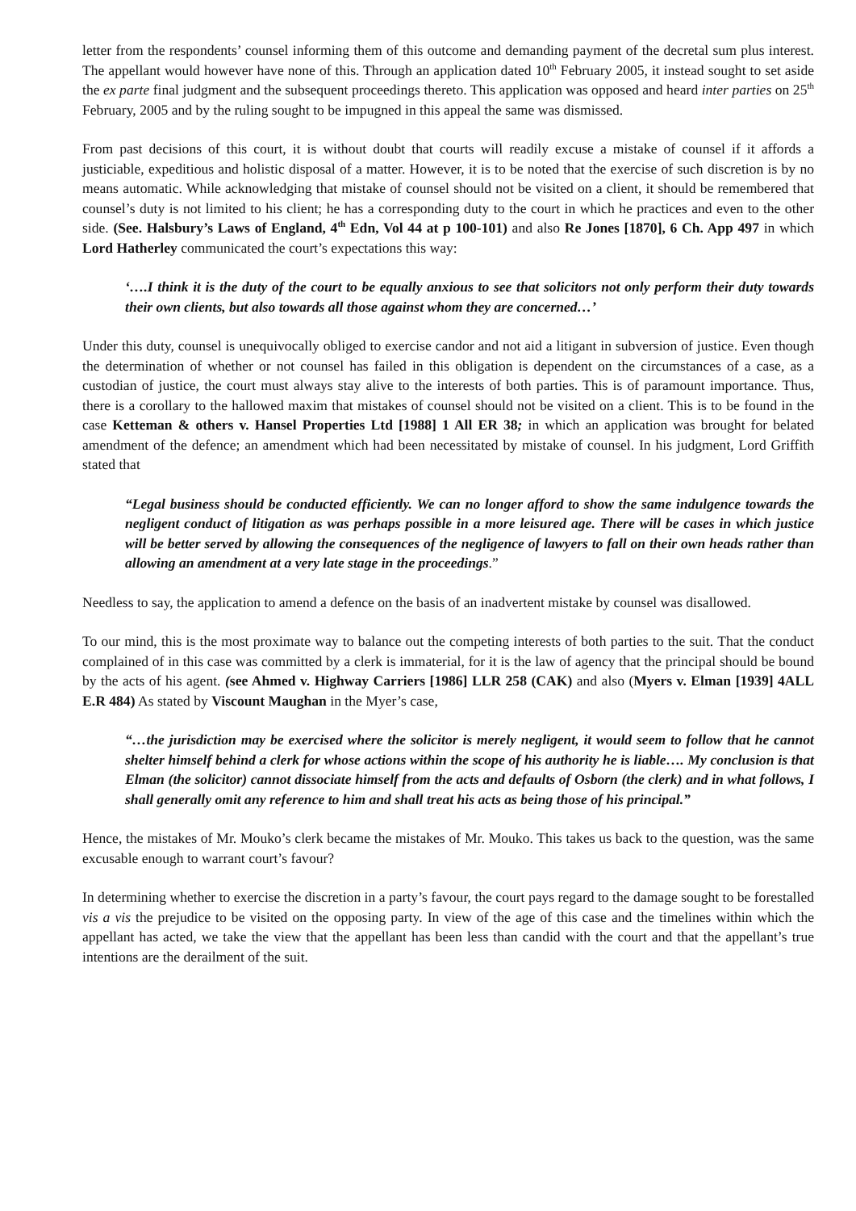letter from the respondents’ counsel informing them of this outcome and demanding payment of the decretal sum plus interest. The appellant would however have none of this. Through an application dated 10<sup>th</sup> February 2005, it instead sought to set aside the ex parte final judgment and the subsequent proceedings thereto. This application was opposed and heard inter parties on 25<sup>th</sup> February, 2005 and by the ruling sought to be impugned in this appeal the same was dismissed.
From past decisions of this court, it is without doubt that courts will readily excuse a mistake of counsel if it affords a justiciable, expeditious and holistic disposal of a matter. However, it is to be noted that the exercise of such discretion is by no means automatic. While acknowledging that mistake of counsel should not be visited on a client, it should be remembered that counsel’s duty is not limited to his client; he has a corresponding duty to the court in which he practices and even to the other side. (See. Halsbury’s Laws of England, 4<sup>th</sup> Edn, Vol 44 at p 100-101) and also Re Jones [1870], 6 Ch. App 497 in which Lord Hatherley communicated the court’s expectations this way:
‘….I think it is the duty of the court to be equally anxious to see that solicitors not only perform their duty towards their own clients, but also towards all those against whom they are concerned…’
Under this duty, counsel is unequivocally obliged to exercise candor and not aid a litigant in subversion of justice. Even though the determination of whether or not counsel has failed in this obligation is dependent on the circumstances of a case, as a custodian of justice, the court must always stay alive to the interests of both parties. This is of paramount importance. Thus, there is a corollary to the hallowed maxim that mistakes of counsel should not be visited on a client. This is to be found in the case Ketteman & others v. Hansel Properties Ltd [1988] 1 All ER 38; in which an application was brought for belated amendment of the defence; an amendment which had been necessitated by mistake of counsel. In his judgment, Lord Griffith stated that
“Legal business should be conducted efficiently. We can no longer afford to show the same indulgence towards the negligent conduct of litigation as was perhaps possible in a more leisured age. There will be cases in which justice will be better served by allowing the consequences of the negligence of lawyers to fall on their own heads rather than allowing an amendment at a very late stage in the proceedings.”
Needless to say, the application to amend a defence on the basis of an inadvertent mistake by counsel was disallowed.
To our mind, this is the most proximate way to balance out the competing interests of both parties to the suit. That the conduct complained of in this case was committed by a clerk is immaterial, for it is the law of agency that the principal should be bound by the acts of his agent. (see Ahmed v. Highway Carriers [1986] LLR 258 (CAK) and also (Myers v. Elman [1939] 4ALL E.R 484) As stated by Viscount Maughan in the Myer’s case,
“…the jurisdiction may be exercised where the solicitor is merely negligent, it would seem to follow that he cannot shelter himself behind a clerk for whose actions within the scope of his authority he is liable…. My conclusion is that Elman (the solicitor) cannot dissociate himself from the acts and defaults of Osborn (the clerk) and in what follows, I shall generally omit any reference to him and shall treat his acts as being those of his principal.”
Hence, the mistakes of Mr. Mouko’s clerk became the mistakes of Mr. Mouko. This takes us back to the question, was the same excusable enough to warrant court’s favour?
In determining whether to exercise the discretion in a party’s favour, the court pays regard to the damage sought to be forestalled vis a vis the prejudice to be visited on the opposing party. In view of the age of this case and the timelines within which the appellant has acted, we take the view that the appellant has been less than candid with the court and that the appellant’s true intentions are the derailment of the suit.